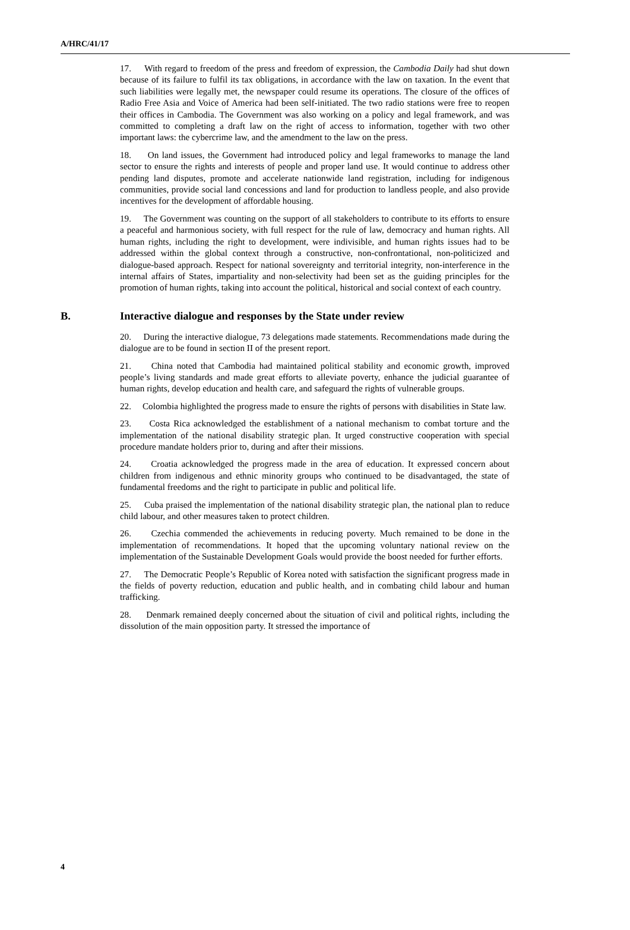A/HRC/41/17
17. With regard to freedom of the press and freedom of expression, the Cambodia Daily had shut down because of its failure to fulfil its tax obligations, in accordance with the law on taxation. In the event that such liabilities were legally met, the newspaper could resume its operations. The closure of the offices of Radio Free Asia and Voice of America had been self-initiated. The two radio stations were free to reopen their offices in Cambodia. The Government was also working on a policy and legal framework, and was committed to completing a draft law on the right of access to information, together with two other important laws: the cybercrime law, and the amendment to the law on the press.
18. On land issues, the Government had introduced policy and legal frameworks to manage the land sector to ensure the rights and interests of people and proper land use. It would continue to address other pending land disputes, promote and accelerate nationwide land registration, including for indigenous communities, provide social land concessions and land for production to landless people, and also provide incentives for the development of affordable housing.
19. The Government was counting on the support of all stakeholders to contribute to its efforts to ensure a peaceful and harmonious society, with full respect for the rule of law, democracy and human rights. All human rights, including the right to development, were indivisible, and human rights issues had to be addressed within the global context through a constructive, non-confrontational, non-politicized and dialogue-based approach. Respect for national sovereignty and territorial integrity, non-interference in the internal affairs of States, impartiality and non-selectivity had been set as the guiding principles for the promotion of human rights, taking into account the political, historical and social context of each country.
B. Interactive dialogue and responses by the State under review
20. During the interactive dialogue, 73 delegations made statements. Recommendations made during the dialogue are to be found in section II of the present report.
21. China noted that Cambodia had maintained political stability and economic growth, improved people’s living standards and made great efforts to alleviate poverty, enhance the judicial guarantee of human rights, develop education and health care, and safeguard the rights of vulnerable groups.
22. Colombia highlighted the progress made to ensure the rights of persons with disabilities in State law.
23. Costa Rica acknowledged the establishment of a national mechanism to combat torture and the implementation of the national disability strategic plan. It urged constructive cooperation with special procedure mandate holders prior to, during and after their missions.
24. Croatia acknowledged the progress made in the area of education. It expressed concern about children from indigenous and ethnic minority groups who continued to be disadvantaged, the state of fundamental freedoms and the right to participate in public and political life.
25. Cuba praised the implementation of the national disability strategic plan, the national plan to reduce child labour, and other measures taken to protect children.
26. Czechia commended the achievements in reducing poverty. Much remained to be done in the implementation of recommendations. It hoped that the upcoming voluntary national review on the implementation of the Sustainable Development Goals would provide the boost needed for further efforts.
27. The Democratic People’s Republic of Korea noted with satisfaction the significant progress made in the fields of poverty reduction, education and public health, and in combating child labour and human trafficking.
28. Denmark remained deeply concerned about the situation of civil and political rights, including the dissolution of the main opposition party. It stressed the importance of
4